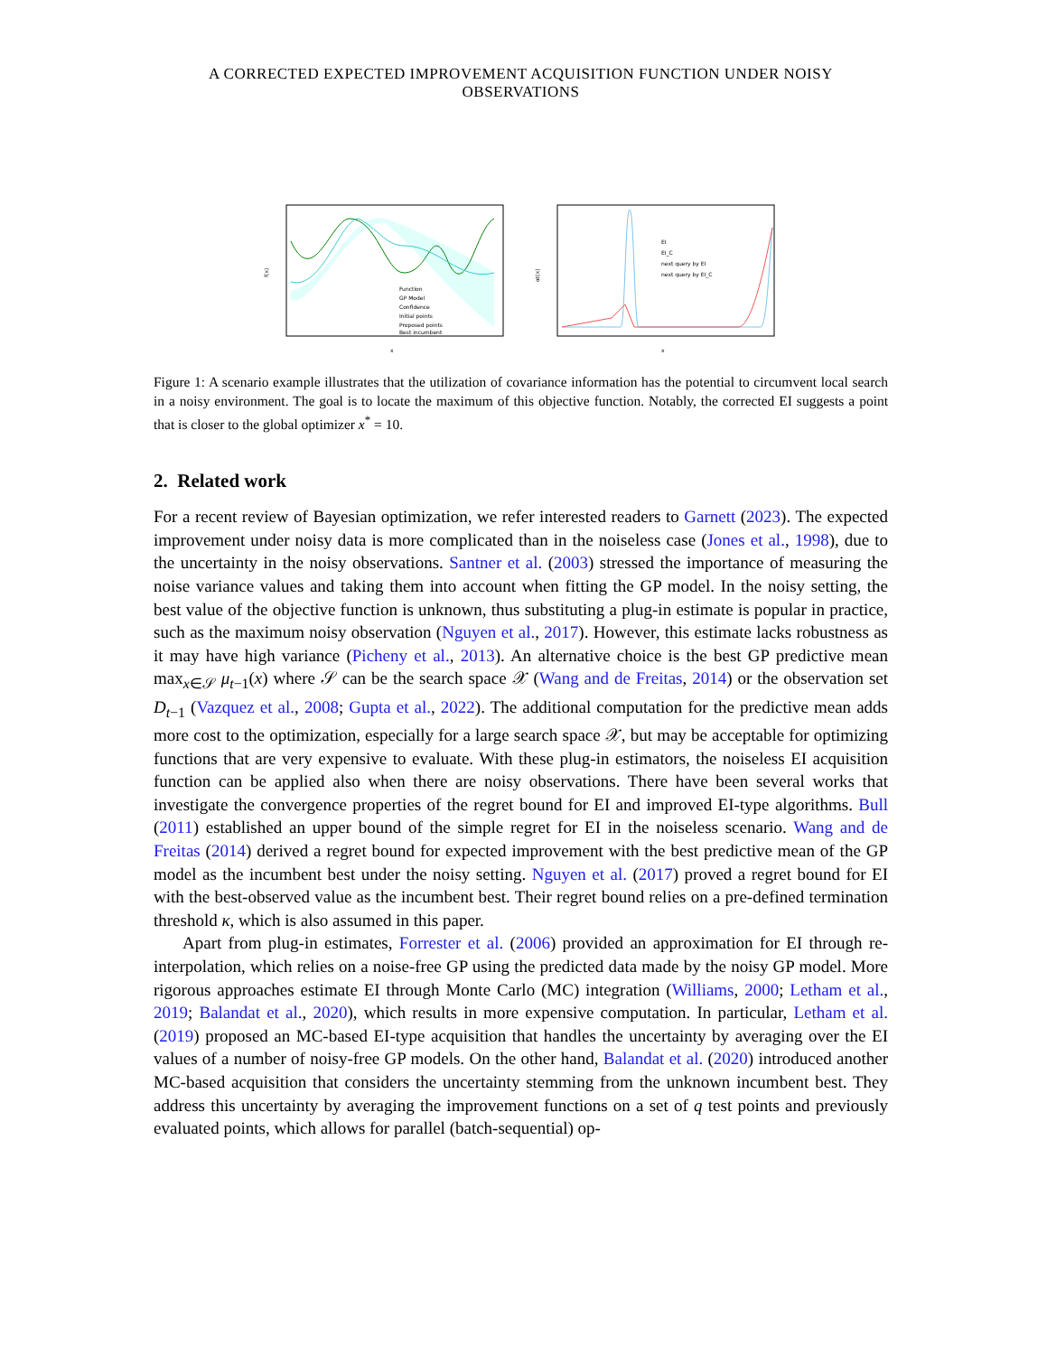A CORRECTED EXPECTED IMPROVEMENT ACQUISITION FUNCTION UNDER NOISY OBSERVATIONS
f(x)
x
Function
GP Model
Confidence
Initial points
Proposed points
Best incumbent
αt(x)
x
EI
EI_C
next query by EI
next query by EI_C
Figure 1: A scenario example illustrates that the utilization of covariance information has the potential to circumvent local search in a noisy environment. The goal is to locate the maximum of this objective function. Notably, the corrected EI suggests a point that is closer to the global optimizer x<sup>*</sup> = 10.
2. Related work
For a recent review of Bayesian optimization, we refer interested readers to Garnett (2023). The expected improvement under noisy data is more complicated than in the noiseless case (Jones et al., 1998), due to the uncertainty in the noisy observations. Santner et al. (2003) stressed the importance of measuring the noise variance values and taking them into account when fitting the GP model. In the noisy setting, the best value of the objective function is unknown, thus substituting a plug-in estimate is popular in practice, such as the maximum noisy observation (Nguyen et al., 2017). However, this estimate lacks robustness as it may have high variance (Picheny et al., 2013). An alternative choice is the best GP predictive mean max<sub>x∈𝒮</sub> μ<sub>t−1</sub>(x) where 𝒮 can be the search space 𝒳 (Wang and de Freitas, 2014) or the observation set D<sub>t−1</sub> (Vazquez et al., 2008; Gupta et al., 2022). The additional computation for the predictive mean adds more cost to the optimization, especially for a large search space 𝒳, but may be acceptable for optimizing functions that are very expensive to evaluate. With these plug-in estimators, the noiseless EI acquisition function can be applied also when there are noisy observations. There have been several works that investigate the convergence properties of the regret bound for EI and improved EI-type algorithms. Bull (2011) established an upper bound of the simple regret for EI in the noiseless scenario. Wang and de Freitas (2014) derived a regret bound for expected improvement with the best predictive mean of the GP model as the incumbent best under the noisy setting. Nguyen et al. (2017) proved a regret bound for EI with the best-observed value as the incumbent best. Their regret bound relies on a pre-defined termination threshold κ, which is also assumed in this paper.
Apart from plug-in estimates, Forrester et al. (2006) provided an approximation for EI through re-interpolation, which relies on a noise-free GP using the predicted data made by the noisy GP model. More rigorous approaches estimate EI through Monte Carlo (MC) integration (Williams, 2000; Letham et al., 2019; Balandat et al., 2020), which results in more expensive computation. In particular, Letham et al. (2019) proposed an MC-based EI-type acquisition that handles the uncertainty by averaging over the EI values of a number of noisy-free GP models. On the other hand, Balandat et al. (2020) introduced another MC-based acquisition that considers the uncertainty stemming from the unknown incumbent best. They address this uncertainty by averaging the improvement functions on a set of q test points and previously evaluated points, which allows for parallel (batch-sequential) op-